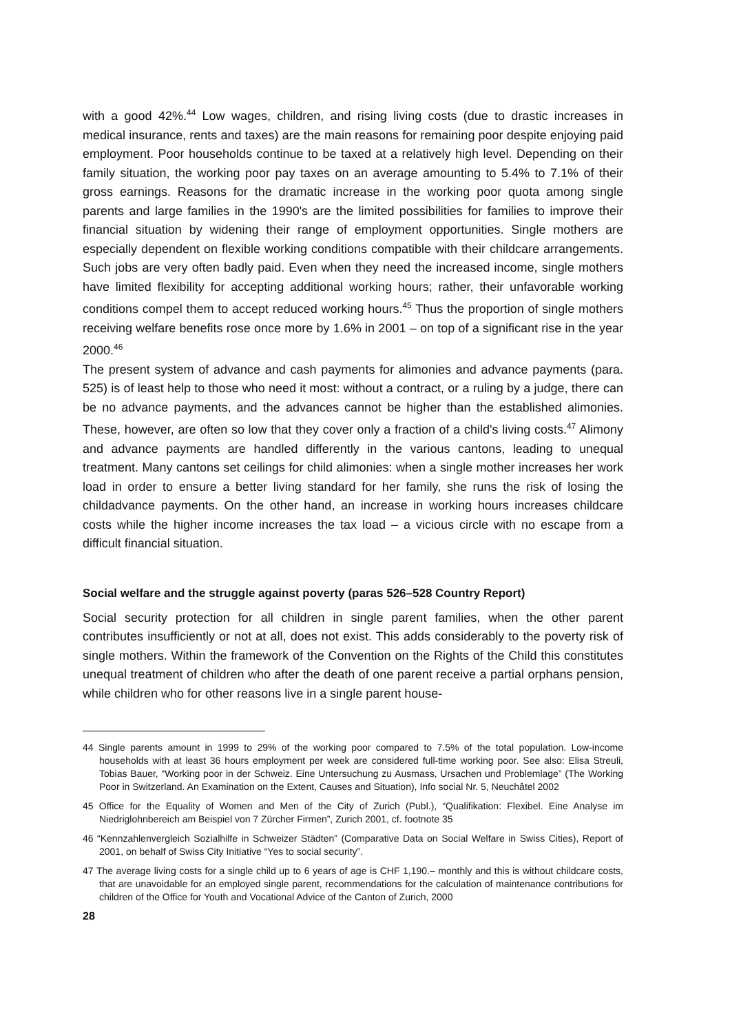with a good 42%.<sup>44</sup> Low wages, children, and rising living costs (due to drastic increases in medical insurance, rents and taxes) are the main reasons for remaining poor despite enjoying paid employment. Poor households continue to be taxed at a relatively high level. Depending on their family situation, the working poor pay taxes on an average amounting to 5.4% to 7.1% of their gross earnings. Reasons for the dramatic increase in the working poor quota among single parents and large families in the 1990's are the limited possibilities for families to improve their financial situation by widening their range of employment opportunities. Single mothers are especially dependent on flexible working conditions compatible with their childcare arrangements. Such jobs are very often badly paid. Even when they need the increased income, single mothers have limited flexibility for accepting additional working hours; rather, their unfavorable working conditions compel them to accept reduced working hours.<sup>45</sup> Thus the proportion of single mothers receiving welfare benefits rose once more by 1.6% in 2001 – on top of a significant rise in the year 2000.<sup>46</sup>
The present system of advance and cash payments for alimonies and advance payments (para. 525) is of least help to those who need it most: without a contract, or a ruling by a judge, there can be no advance payments, and the advances cannot be higher than the established alimonies. These, however, are often so low that they cover only a fraction of a child's living costs.<sup>47</sup> Alimony and advance payments are handled differently in the various cantons, leading to unequal treatment. Many cantons set ceilings for child alimonies: when a single mother increases her work load in order to ensure a better living standard for her family, she runs the risk of losing the childadvance payments. On the other hand, an increase in working hours increases childcare costs while the higher income increases the tax load – a vicious circle with no escape from a difficult financial situation.
Social welfare and the struggle against poverty (paras 526–528 Country Report)
Social security protection for all children in single parent families, when the other parent contributes insufficiently or not at all, does not exist. This adds considerably to the poverty risk of single mothers. Within the framework of the Convention on the Rights of the Child this constitutes unequal treatment of children who after the death of one parent receive a partial orphans pension, while children who for other reasons live in a single parent house-
<sup>44</sup> Single parents amount in 1999 to 29% of the working poor compared to 7.5% of the total population. Low-income households with at least 36 hours employment per week are considered full-time working poor. See also: Elisa Streuli, Tobias Bauer, “Working poor in der Schweiz. Eine Untersuchung zu Ausmass, Ursachen und Problemlage” (The Working Poor in Switzerland. An Examination on the Extent, Causes and Situation), Info social Nr. 5, Neuchâtel 2002
<sup>45</sup> Office for the Equality of Women and Men of the City of Zurich (Publ.), “Qualifikation: Flexibel. Eine Analyse im Niedriglohnbereich am Beispiel von 7 Zürcher Firmen”, Zurich 2001, cf. footnote 35
<sup>46</sup> “Kennzahlenvergleich Sozialhilfe in Schweizer Städten” (Comparative Data on Social Welfare in Swiss Cities), Report of 2001, on behalf of Swiss City Initiative “Yes to social security”.
<sup>47</sup> The average living costs for a single child up to 6 years of age is CHF 1,190.– monthly and this is without childcare costs, that are unavoidable for an employed single parent, recommendations for the calculation of maintenance contributions for children of the Office for Youth and Vocational Advice of the Canton of Zurich, 2000
28